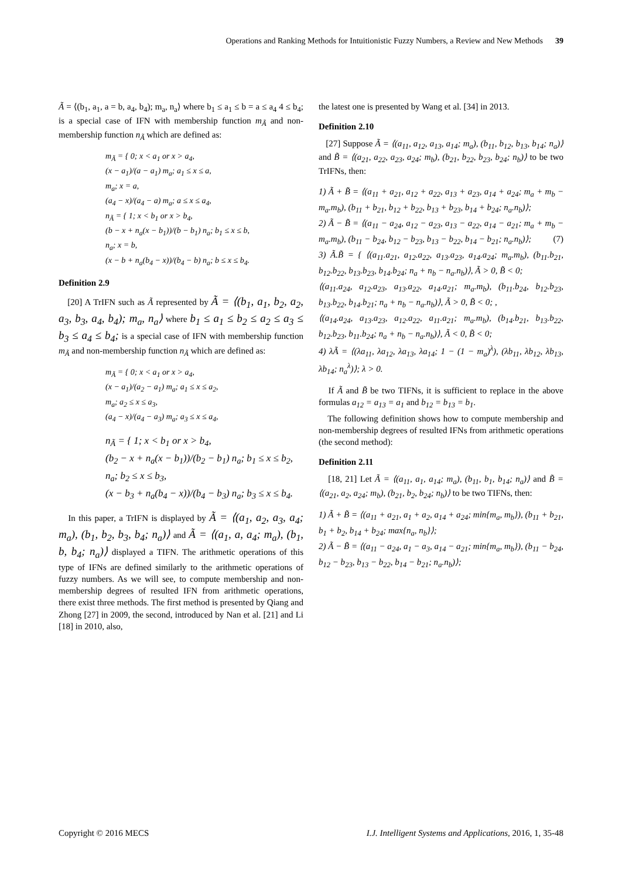Operations and Ranking Methods for Intuitionistic Fuzzy Numbers, a Review and New Methods 39
Ã = ⟨(b<sub>1</sub>, a<sub>1</sub>, a = b, a<sub>4</sub>, b<sub>4</sub>); m<sub>a</sub>, n<sub>a</sub>⟩ where b<sub>1</sub> ≤ a<sub>1</sub> ≤ b = a ≤ a<sub>4</sub> 4 ≤ b<sub>4</sub>; is a special case of IFN with membership function m<sub>Ã</sub> and non-membership function n<sub>Ã</sub> which are defined as:
m<sub>Ã</sub> = { 0; x < a<sub>1</sub> or x > a<sub>4</sub>,
(x − a<sub>1</sub>)/(a − a<sub>1</sub>) m<sub>a</sub>; a<sub>1</sub> ≤ x ≤ a,
m<sub>a</sub>; x = a,
(a<sub>4</sub> − x)/(a<sub>4</sub> − a) m<sub>a</sub>; a ≤ x ≤ a<sub>4</sub>,
n<sub>Ã</sub> = { 1; x < b<sub>1</sub> or x > b<sub>4</sub>,
(b − x + n<sub>a</sub>(x − b<sub>1</sub>))/(b − b<sub>1</sub>) n<sub>a</sub>; b<sub>1</sub> ≤ x ≤ b,
n<sub>a</sub>; x = b,
(x − b + n<sub>a</sub>(b<sub>4</sub> − x))/(b<sub>4</sub> − b) n<sub>a</sub>; b ≤ x ≤ b<sub>4</sub>.
Definition 2.9
[20] A TrIFN such as Ã represented by Ã = ⟨(b<sub>1</sub>, a<sub>1</sub>, b<sub>2</sub>, a<sub>2</sub>, a<sub>3</sub>, b<sub>3</sub>, a<sub>4</sub>, b<sub>4</sub>); m<sub>a</sub>, n<sub>a</sub>⟩ where b<sub>1</sub> ≤ a<sub>1</sub> ≤ b<sub>2</sub> ≤ a<sub>2</sub> ≤ a<sub>3</sub> ≤ b<sub>3</sub> ≤ a<sub>4</sub> ≤ b<sub>4</sub>; is a special case of IFN with membership function m<sub>Ã</sub> and non-membership function n<sub>Ã</sub> which are defined as:
m<sub>Ã</sub> = { 0; x < a<sub>1</sub> or x > a<sub>4</sub>,
(x − a<sub>1</sub>)/(a<sub>2</sub> − a<sub>1</sub>) m<sub>a</sub>; a<sub>1</sub> ≤ x ≤ a<sub>2</sub>,
m<sub>a</sub>; a<sub>2</sub> ≤ x ≤ a<sub>3</sub>,
(a<sub>4</sub> − x)/(a<sub>4</sub> − a<sub>3</sub>) m<sub>a</sub>; a<sub>3</sub> ≤ x ≤ a<sub>4</sub>,
n<sub>Ã</sub> = { 1; x < b<sub>1</sub> or x > b<sub>4</sub>,
(b<sub>2</sub> − x + n<sub>a</sub>(x − b<sub>1</sub>))/(b<sub>2</sub> − b<sub>1</sub>) n<sub>a</sub>; b<sub>1</sub> ≤ x ≤ b<sub>2</sub>,
n<sub>a</sub>; b<sub>2</sub> ≤ x ≤ b<sub>3</sub>,
(x − b<sub>3</sub> + n<sub>a</sub>(b<sub>4</sub> − x))/(b<sub>4</sub> − b<sub>3</sub>) n<sub>a</sub>; b<sub>3</sub> ≤ x ≤ b<sub>4</sub>.
In this paper, a TrIFN is displayed by Ã = ⟨(a<sub>1</sub>, a<sub>2</sub>, a<sub>3</sub>, a<sub>4</sub>; m<sub>a</sub>), (b<sub>1</sub>, b<sub>2</sub>, b<sub>3</sub>, b<sub>4</sub>; n<sub>a</sub>)⟩ and Ã = ⟨(a<sub>1</sub>, a, a<sub>4</sub>; m<sub>a</sub>), (b<sub>1</sub>, b, b<sub>4</sub>; n<sub>a</sub>)⟩ displayed a TIFN. The arithmetic operations of this type of IFNs are defined similarly to the arithmetic operations of fuzzy numbers. As we will see, to compute membership and non-membership degrees of resulted IFN from arithmetic operations, there exist three methods. The first method is presented by Qiang and Zhong [27] in 2009, the second, introduced by Nan et al. [21] and Li [18] in 2010, also,
the latest one is presented by Wang et al. [34] in 2013.
Definition 2.10
[27] Suppose Ã = ⟨(a<sub>11</sub>, a<sub>12</sub>, a<sub>13</sub>, a<sub>14</sub>; m<sub>a</sub>), (b<sub>11</sub>, b<sub>12</sub>, b<sub>13</sub>, b<sub>14</sub>; n<sub>a</sub>)⟩ and B̃ = ⟨(a<sub>21</sub>, a<sub>22</sub>, a<sub>23</sub>, a<sub>24</sub>; m<sub>b</sub>), (b<sub>21</sub>, b<sub>22</sub>, b<sub>23</sub>, b<sub>24</sub>; n<sub>b</sub>)⟩ to be two TrIFNs, then:
1) Ã + B̃ = ⟨(a<sub>11</sub> + a<sub>21</sub>, a<sub>12</sub> + a<sub>22</sub>, a<sub>13</sub> + a<sub>23</sub>, a<sub>14</sub> + a<sub>24</sub>; m<sub>a</sub> + m<sub>b</sub> − m<sub>a</sub>.m<sub>b</sub>), (b<sub>11</sub> + b<sub>21</sub>, b<sub>12</sub> + b<sub>22</sub>, b<sub>13</sub> + b<sub>23</sub>, b<sub>14</sub> + b<sub>24</sub>; n<sub>a</sub>.n<sub>b</sub>)⟩;
2) Ã − B̃ = ⟨(a<sub>11</sub> − a<sub>24</sub>, a<sub>12</sub> − a<sub>23</sub>, a<sub>13</sub> − a<sub>22</sub>, a<sub>14</sub> − a<sub>21</sub>; m<sub>a</sub> + m<sub>b</sub> − m<sub>a</sub>.m<sub>b</sub>), (b<sub>11</sub> − b<sub>24</sub>, b<sub>12</sub> − b<sub>23</sub>, b<sub>13</sub> − b<sub>22</sub>, b<sub>14</sub> − b<sub>21</sub>; n<sub>a</sub>.n<sub>b</sub>)⟩; (7)
3) Ã.B̃ = { ⟨(a<sub>11</sub>.a<sub>21</sub>, a<sub>12</sub>.a<sub>22</sub>, a<sub>13</sub>.a<sub>23</sub>, a<sub>14</sub>.a<sub>24</sub>; m<sub>a</sub>.m<sub>b</sub>), (b<sub>11</sub>.b<sub>21</sub>, b<sub>12</sub>.b<sub>22</sub>, b<sub>13</sub>.b<sub>23</sub>, b<sub>14</sub>.b<sub>24</sub>; n<sub>a</sub> + n<sub>b</sub> − n<sub>a</sub>.n<sub>b</sub>)⟩, Ã > 0, B̃ < 0;
⟨(a<sub>11</sub>.a<sub>24</sub>, a<sub>12</sub>.a<sub>23</sub>, a<sub>13</sub>.a<sub>22</sub>, a<sub>14</sub>.a<sub>21</sub>; m<sub>a</sub>.m<sub>b</sub>), (b<sub>11</sub>.b<sub>24</sub>, b<sub>12</sub>.b<sub>23</sub>, b<sub>13</sub>.b<sub>22</sub>, b<sub>14</sub>.b<sub>21</sub>; n<sub>a</sub> + n<sub>b</sub> − n<sub>a</sub>.n<sub>b</sub>)⟩, Ã > 0, B̃ < 0; ,
⟨(a<sub>14</sub>.a<sub>24</sub>, a<sub>13</sub>.a<sub>23</sub>, a<sub>12</sub>.a<sub>22</sub>, a<sub>11</sub>.a<sub>21</sub>; m<sub>a</sub>.m<sub>b</sub>), (b<sub>14</sub>.b<sub>21</sub>, b<sub>13</sub>.b<sub>22</sub>, b<sub>12</sub>.b<sub>23</sub>, b<sub>11</sub>.b<sub>24</sub>; n<sub>a</sub> + n<sub>b</sub> − n<sub>a</sub>.n<sub>b</sub>)⟩, Ã < 0, B̃ < 0;
4) λÃ = ⟨(λa<sub>11</sub>, λa<sub>12</sub>, λa<sub>13</sub>, λa<sub>14</sub>; 1 − (1 − m<sub>a</sub>)<sup>λ</sup>), (λb<sub>11</sub>, λb<sub>12</sub>, λb<sub>13</sub>, λb<sub>14</sub>; n<sub>a</sub><sup>λ</sup>)⟩; λ > 0.
If Ã and B̃ be two TIFNs, it is sufficient to replace in the above formulas a<sub>12</sub> = a<sub>13</sub> = a<sub>1</sub> and b<sub>12</sub> = b<sub>13</sub> = b<sub>1</sub>.
The following definition shows how to compute membership and non-membership degrees of resulted IFNs from arithmetic operations (the second method):
Definition 2.11
[18, 21] Let Ã = ⟨(a<sub>11</sub>, a<sub>1</sub>, a<sub>14</sub>; m<sub>a</sub>), (b<sub>11</sub>, b<sub>1</sub>, b<sub>14</sub>; n<sub>a</sub>)⟩ and B̃ = ⟨(a<sub>21</sub>, a<sub>2</sub>, a<sub>24</sub>; m<sub>b</sub>), (b<sub>21</sub>, b<sub>2</sub>, b<sub>24</sub>; n<sub>b</sub>)⟩ to be two TIFNs, then:
1) Ã + B̃ = ⟨(a<sub>11</sub> + a<sub>21</sub>, a<sub>1</sub> + a<sub>2</sub>, a<sub>14</sub> + a<sub>24</sub>; min{m<sub>a</sub>, m<sub>b</sub>}), (b<sub>11</sub> + b<sub>21</sub>, b<sub>1</sub> + b<sub>2</sub>, b<sub>14</sub> + b<sub>24</sub>; max{n<sub>a</sub>, n<sub>b</sub>}⟩;
2) Ã − B̃ = ⟨(a<sub>11</sub> − a<sub>24</sub>, a<sub>1</sub> − a<sub>3</sub>, a<sub>14</sub> − a<sub>21</sub>; min{m<sub>a</sub>, m<sub>b</sub>}), (b<sub>11</sub> − b<sub>24</sub>, b<sub>12</sub> − b<sub>23</sub>, b<sub>13</sub> − b<sub>22</sub>, b<sub>14</sub> − b<sub>21</sub>; n<sub>a</sub>.n<sub>b</sub>)⟩;
Copyright © 2016 MECS I.J. Intelligent Systems and Applications, 2016, 1, 35-48